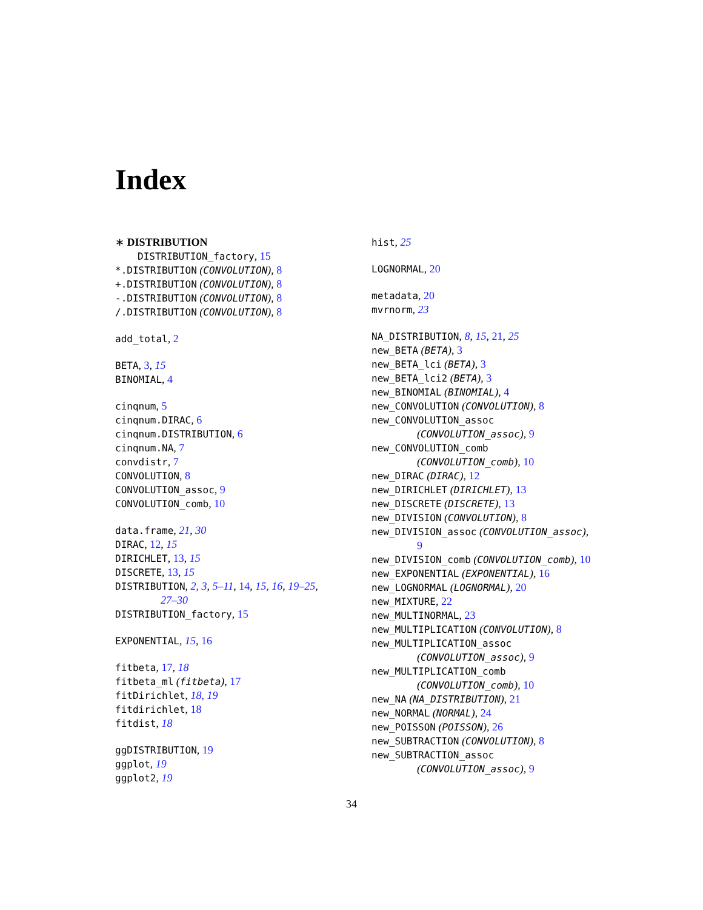Index
∗ DISTRIBUTION
DISTRIBUTION_factory, 15
*.DISTRIBUTION (CONVOLUTION), 8
+.DISTRIBUTION (CONVOLUTION), 8
-.DISTRIBUTION (CONVOLUTION), 8
/.DISTRIBUTION (CONVOLUTION), 8
add_total, 2
BETA, 3, 15
BINOMIAL, 4
cinqnum, 5
cinqnum.DIRAC, 6
cinqnum.DISTRIBUTION, 6
cinqnum.NA, 7
convdistr, 7
CONVOLUTION, 8
CONVOLUTION_assoc, 9
CONVOLUTION_comb, 10
data.frame, 21, 30
DIRAC, 12, 15
DIRICHLET, 13, 15
DISCRETE, 13, 15
DISTRIBUTION, 2, 3, 5–11, 14, 15, 16, 19–25,
27–30
DISTRIBUTION_factory, 15
EXPONENTIAL, 15, 16
fitbeta, 17, 18
fitbeta_ml (fitbeta), 17
fitDirichlet, 18, 19
fitdirichlet, 18
fitdist, 18
ggDISTRIBUTION, 19
ggplot, 19
ggplot2, 19
hist, 25
LOGNORMAL, 20
metadata, 20
mvrnorm, 23
NA_DISTRIBUTION, 8, 15, 21, 25
new_BETA (BETA), 3
new_BETA_lci (BETA), 3
new_BETA_lci2 (BETA), 3
new_BINOMIAL (BINOMIAL), 4
new_CONVOLUTION (CONVOLUTION), 8
new_CONVOLUTION_assoc
(CONVOLUTION_assoc), 9
new_CONVOLUTION_comb
(CONVOLUTION_comb), 10
new_DIRAC (DIRAC), 12
new_DIRICHLET (DIRICHLET), 13
new_DISCRETE (DISCRETE), 13
new_DIVISION (CONVOLUTION), 8
new_DIVISION_assoc (CONVOLUTION_assoc),
9
new_DIVISION_comb (CONVOLUTION_comb), 10
new_EXPONENTIAL (EXPONENTIAL), 16
new_LOGNORMAL (LOGNORMAL), 20
new_MIXTURE, 22
new_MULTINORMAL, 23
new_MULTIPLICATION (CONVOLUTION), 8
new_MULTIPLICATION_assoc
(CONVOLUTION_assoc), 9
new_MULTIPLICATION_comb
(CONVOLUTION_comb), 10
new_NA (NA_DISTRIBUTION), 21
new_NORMAL (NORMAL), 24
new_POISSON (POISSON), 26
new_SUBTRACTION (CONVOLUTION), 8
new_SUBTRACTION_assoc
(CONVOLUTION_assoc), 9
34